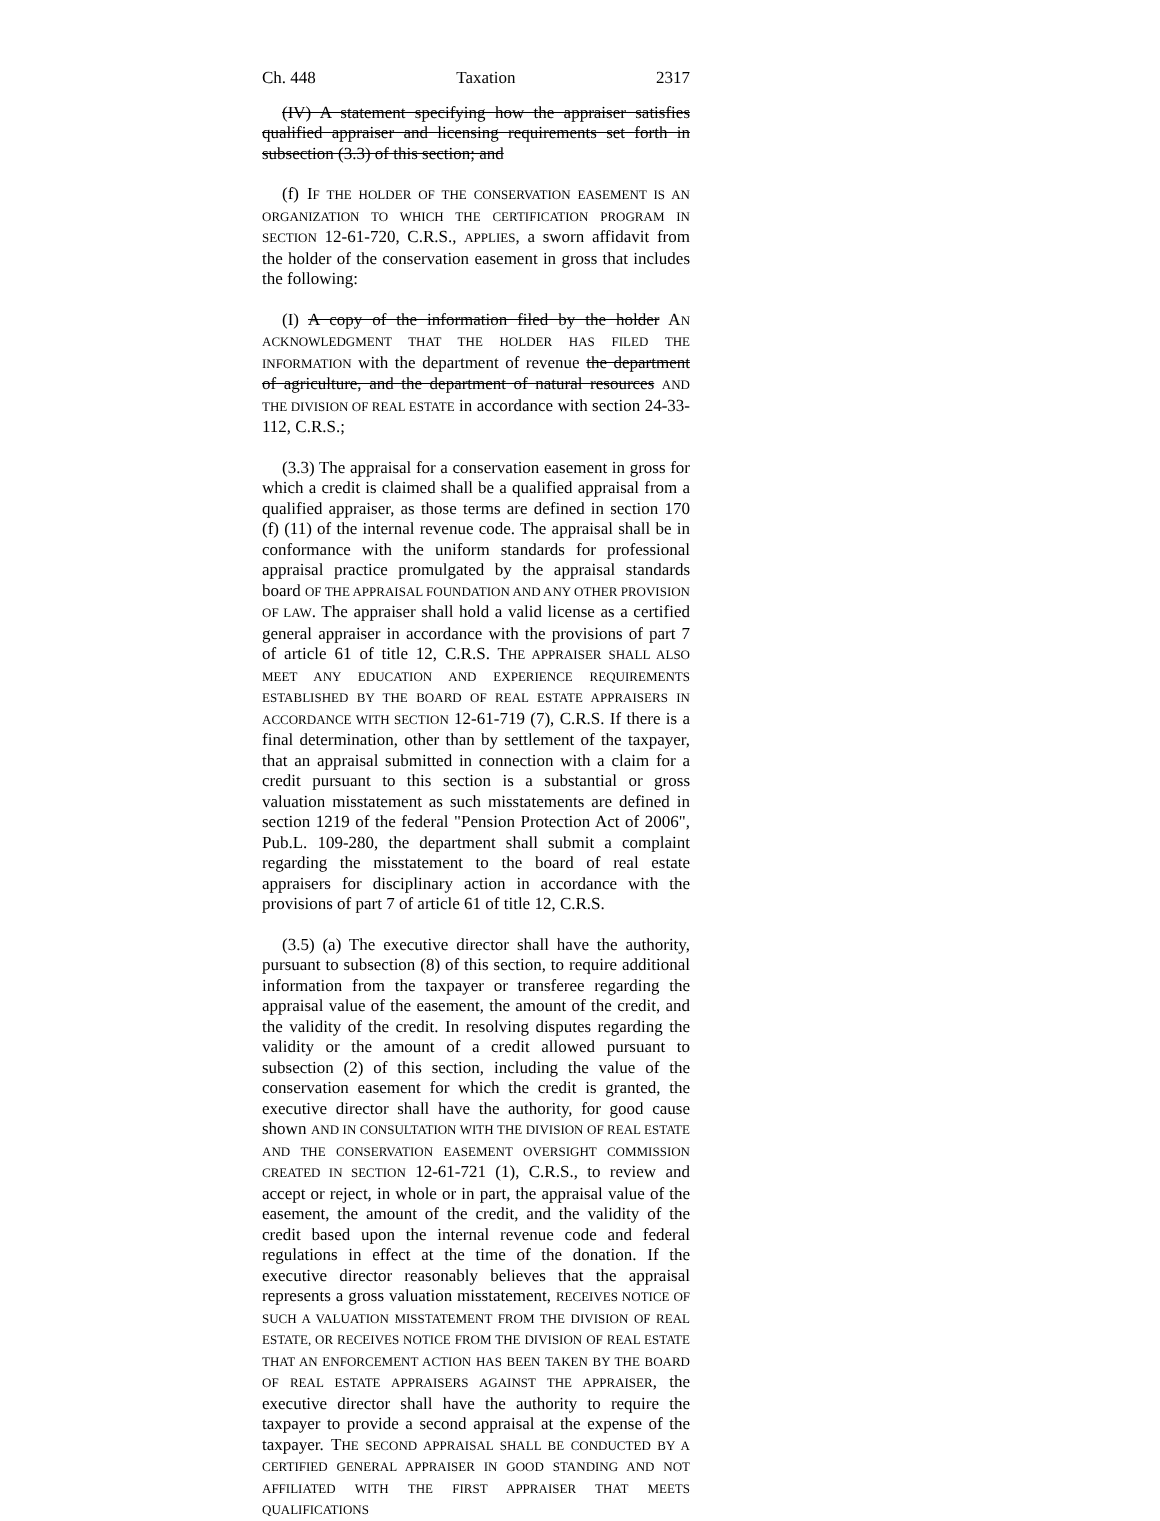Ch. 448 Taxation 2317
(IV) A statement specifying how the appraiser satisfies qualified appraiser and licensing requirements set forth in subsection (3.3) of this section; and
(f) IF THE HOLDER OF THE CONSERVATION EASEMENT IS AN ORGANIZATION TO WHICH THE CERTIFICATION PROGRAM IN SECTION 12-61-720, C.R.S., APPLIES, a sworn affidavit from the holder of the conservation easement in gross that includes the following:
(I) A copy of the information filed by the holder AN ACKNOWLEDGMENT THAT THE HOLDER HAS FILED THE INFORMATION with the department of revenue the department of agriculture, and the department of natural resources AND THE DIVISION OF REAL ESTATE in accordance with section 24-33-112, C.R.S.;
(3.3) The appraisal for a conservation easement in gross for which a credit is claimed shall be a qualified appraisal from a qualified appraiser, as those terms are defined in section 170 (f) (11) of the internal revenue code. The appraisal shall be in conformance with the uniform standards for professional appraisal practice promulgated by the appraisal standards board OF THE APPRAISAL FOUNDATION AND ANY OTHER PROVISION OF LAW. The appraiser shall hold a valid license as a certified general appraiser in accordance with the provisions of part 7 of article 61 of title 12, C.R.S. THE APPRAISER SHALL ALSO MEET ANY EDUCATION AND EXPERIENCE REQUIREMENTS ESTABLISHED BY THE BOARD OF REAL ESTATE APPRAISERS IN ACCORDANCE WITH SECTION 12-61-719 (7), C.R.S. If there is a final determination, other than by settlement of the taxpayer, that an appraisal submitted in connection with a claim for a credit pursuant to this section is a substantial or gross valuation misstatement as such misstatements are defined in section 1219 of the federal "Pension Protection Act of 2006", Pub.L. 109-280, the department shall submit a complaint regarding the misstatement to the board of real estate appraisers for disciplinary action in accordance with the provisions of part 7 of article 61 of title 12, C.R.S.
(3.5) (a) The executive director shall have the authority, pursuant to subsection (8) of this section, to require additional information from the taxpayer or transferee regarding the appraisal value of the easement, the amount of the credit, and the validity of the credit. In resolving disputes regarding the validity or the amount of a credit allowed pursuant to subsection (2) of this section, including the value of the conservation easement for which the credit is granted, the executive director shall have the authority, for good cause shown AND IN CONSULTATION WITH THE DIVISION OF REAL ESTATE AND THE CONSERVATION EASEMENT OVERSIGHT COMMISSION CREATED IN SECTION 12-61-721 (1), C.R.S., to review and accept or reject, in whole or in part, the appraisal value of the easement, the amount of the credit, and the validity of the credit based upon the internal revenue code and federal regulations in effect at the time of the donation. If the executive director reasonably believes that the appraisal represents a gross valuation misstatement, RECEIVES NOTICE OF SUCH A VALUATION MISSTATEMENT FROM THE DIVISION OF REAL ESTATE, OR RECEIVES NOTICE FROM THE DIVISION OF REAL ESTATE THAT AN ENFORCEMENT ACTION HAS BEEN TAKEN BY THE BOARD OF REAL ESTATE APPRAISERS AGAINST THE APPRAISER, the executive director shall have the authority to require the taxpayer to provide a second appraisal at the expense of the taxpayer. THE SECOND APPRAISAL SHALL BE CONDUCTED BY A CERTIFIED GENERAL APPRAISER IN GOOD STANDING AND NOT AFFILIATED WITH THE FIRST APPRAISER THAT MEETS QUALIFICATIONS